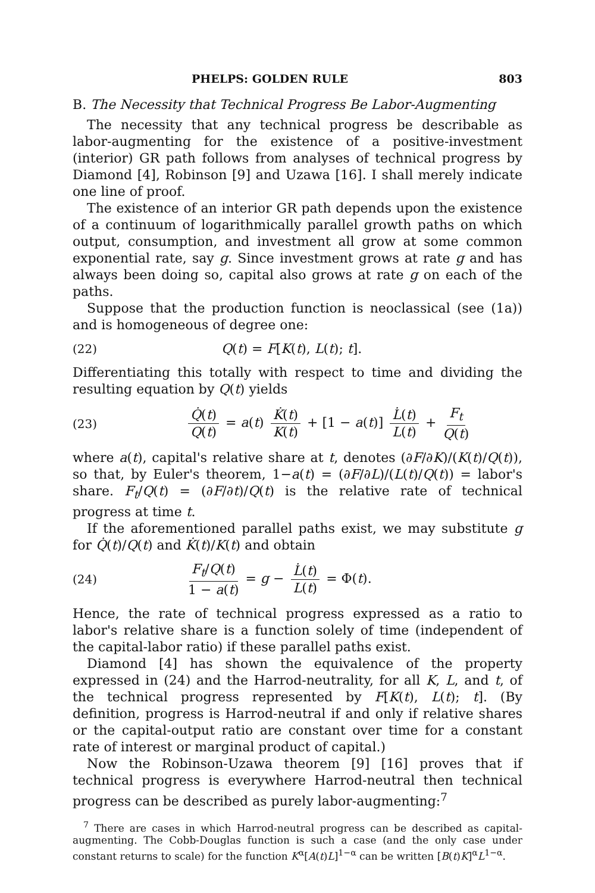PHELPS: GOLDEN RULE 803
B. The Necessity that Technical Progress Be Labor-Augmenting
The necessity that any technical progress be describable as labor-augmenting for the existence of a positive-investment (interior) GR path follows from analyses of technical progress by Diamond [4], Robinson [9] and Uzawa [16]. I shall merely indicate one line of proof.
The existence of an interior GR path depends upon the existence of a continuum of logarithmically parallel growth paths on which output, consumption, and investment all grow at some common exponential rate, say g. Since investment grows at rate g and has always been doing so, capital also grows at rate g on each of the paths.
Suppose that the production function is neoclassical (see (1a)) and is homogeneous of degree one:
(22) Q(t) = F[K(t), L(t); t].
Differentiating this totally with respect to time and dividing the resulting equation by Q(t) yields
(23) Q̇(t) Q(t) = a(t) K̇(t) K(t) + [1 − a(t)] L̇(t) L(t) + F<sub>t</sub> Q(t)
where a(t), capital's relative share at t, denotes (∂F/∂K)/(K(t)/Q(t)), so that, by Euler's theorem, 1−a(t) = (∂F/∂L)/(L(t)/Q(t)) = labor's share. F<sub>t</sub>/Q(t) = (∂F/∂t)/Q(t) is the relative rate of technical progress at time t.
If the aforementioned parallel paths exist, we may substitute g for Q̇(t)/Q(t) and K̇(t)/K(t) and obtain
(24) F<sub>t</sub>/Q(t) 1 − a(t) = g − L̇(t) L(t) = Φ(t).
Hence, the rate of technical progress expressed as a ratio to labor's relative share is a function solely of time (independent of the capital-labor ratio) if these parallel paths exist.
Diamond [4] has shown the equivalence of the property expressed in (24) and the Harrod-neutrality, for all K, L, and t, of the technical progress represented by F[K(t), L(t); t]. (By definition, progress is Harrod-neutral if and only if relative shares or the capital-output ratio are constant over time for a constant rate of interest or marginal product of capital.)
Now the Robinson-Uzawa theorem [9] [16] proves that if technical progress is everywhere Harrod-neutral then technical progress can be described as purely labor-augmenting:<sup>7</sup>
<sup>7</sup> There are cases in which Harrod-neutral progress can be described as capital-augmenting. The Cobb-Douglas function is such a case (and the only case under constant returns to scale) for the function K<sup>α</sup>[A(t)L]<sup>1−α</sup> can be written [B(t)K]<sup>α</sup>L<sup>1−α</sup>.